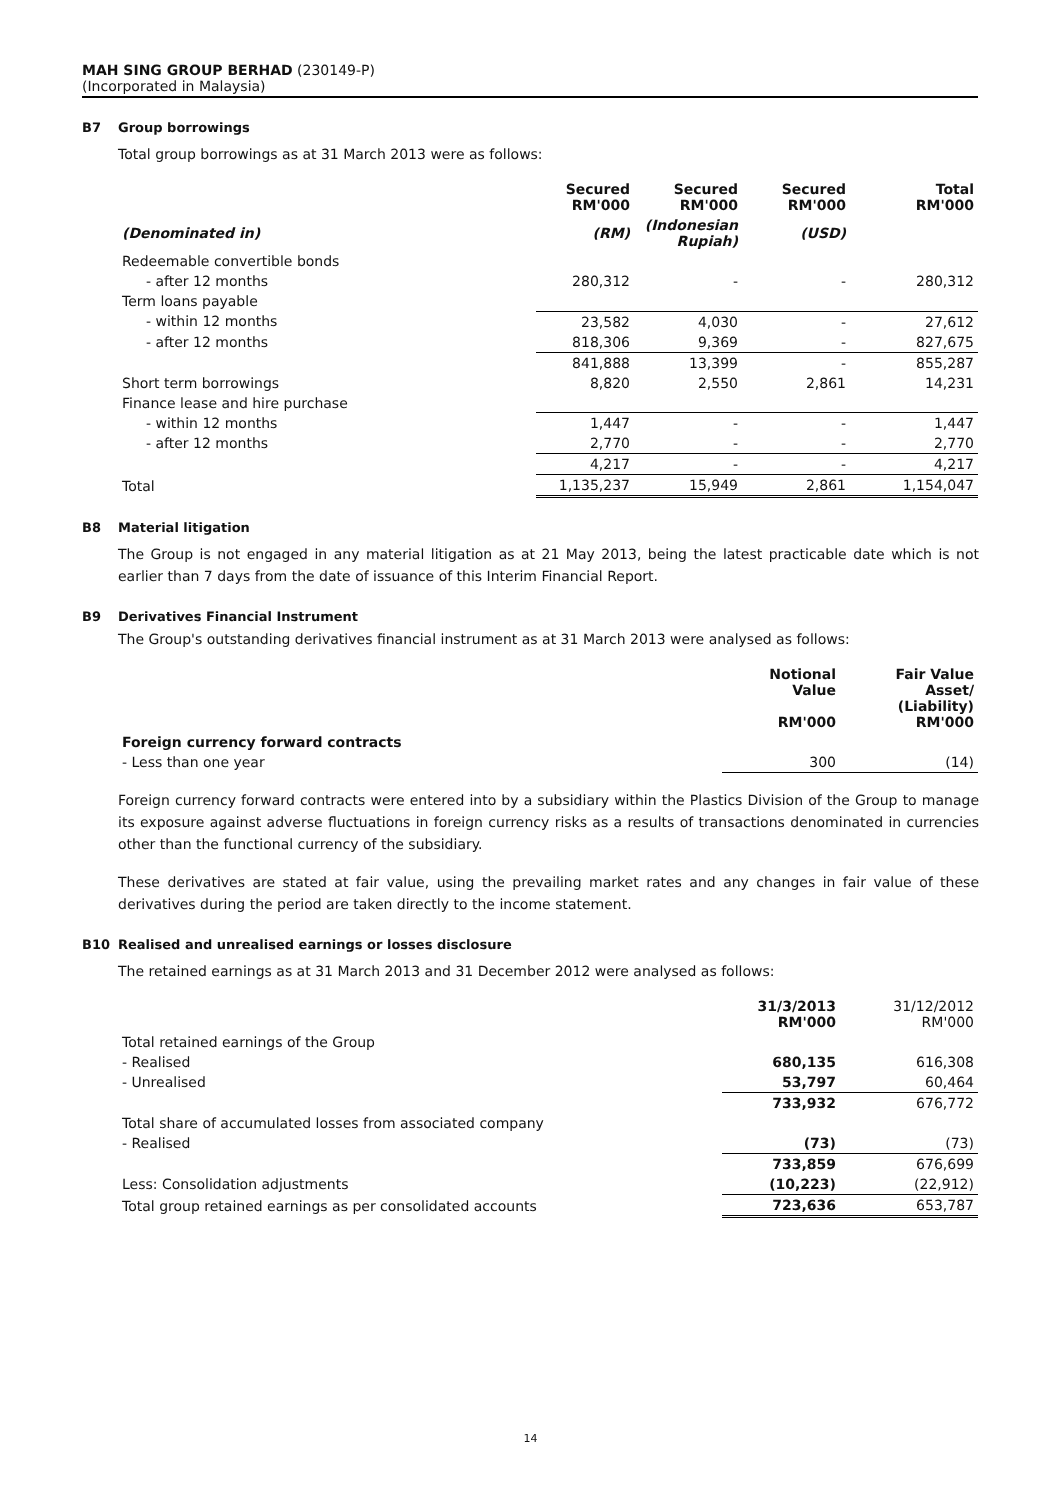MAH SING GROUP BERHAD (230149-P)
(Incorporated in Malaysia)
B7 Group borrowings
Total group borrowings as at 31 March 2013 were as follows:
| | Secured RM'000 | Secured RM'000 | Secured RM'000 | Total RM'000 |
| (Denominated in) | (RM) | (Indonesian Rupiah) | (USD) | |
| Redeemable convertible bonds | | | | |
| - after 12 months | 280,312 | - | - | 280,312 |
| Term loans payable | | | | |
| - within 12 months | 23,582 | 4,030 | - | 27,612 |
| - after 12 months | 818,306 | 9,369 | - | 827,675 |
| | 841,888 | 13,399 | - | 855,287 |
| Short term borrowings | 8,820 | 2,550 | 2,861 | 14,231 |
| Finance lease and hire purchase | | | | |
| - within 12 months | 1,447 | - | - | 1,447 |
| - after 12 months | 2,770 | - | - | 2,770 |
| | 4,217 | - | - | 4,217 |
| Total | 1,135,237 | 15,949 | 2,861 | 1,154,047 |
B8 Material litigation
The Group is not engaged in any material litigation as at 21 May 2013, being the latest practicable date which is not earlier than 7 days from the date of issuance of this Interim Financial Report.
B9 Derivatives Financial Instrument
The Group's outstanding derivatives financial instrument as at 31 March 2013 were analysed as follows:
| | Notional Value RM'000 | Fair Value Asset/ (Liability) RM'000 |
| Foreign currency forward contracts | | |
| - Less than one year | 300 | (14) |
Foreign currency forward contracts were entered into by a subsidiary within the Plastics Division of the Group to manage its exposure against adverse fluctuations in foreign currency risks as a results of transactions denominated in currencies other than the functional currency of the subsidiary.
These derivatives are stated at fair value, using the prevailing market rates and any changes in fair value of these derivatives during the period are taken directly to the income statement.
B10 Realised and unrealised earnings or losses disclosure
The retained earnings as at 31 March 2013 and 31 December 2012 were analysed as follows:
| | 31/3/2013 RM'000 | 31/12/2012 RM'000 |
| Total retained earnings of the Group | | |
| - Realised | 680,135 | 616,308 |
| - Unrealised | 53,797 | 60,464 |
| | 733,932 | 676,772 |
| Total share of accumulated losses from associated company | | |
| - Realised | (73) | (73) |
| | 733,859 | 676,699 |
| Less: Consolidation adjustments | (10,223) | (22,912) |
| Total group retained earnings as per consolidated accounts | 723,636 | 653,787 |
14